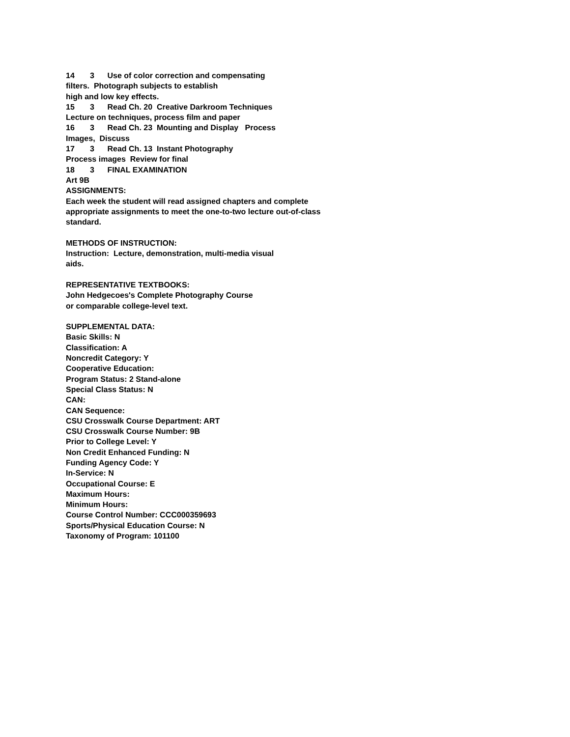14 3 Use of color correction and compensating filters. Photograph subjects to establish high and low key effects. 15 3 Read Ch. 20 Creative Darkroom Techniques Lecture on techniques, process film and paper 16 3 Read Ch. 23 Mounting and Display Process Images, Discuss 17 3 Read Ch. 13 Instant Photography Process images Review for final 18 3 FINAL EXAMINATION Art 9B ASSIGNMENTS: Each week the student will read assigned chapters and complete appropriate assignments to meet the one-to-two lecture out-of-class standard. METHODS OF INSTRUCTION: Instruction: Lecture, demonstration, multi-media visual aids. REPRESENTATIVE TEXTBOOKS: John Hedgecoes's Complete Photography Course or comparable college-level text. SUPPLEMENTAL DATA: Basic Skills: N Classification: A Noncredit Category: Y Cooperative Education: Program Status: 2 Stand-alone Special Class Status: N CAN: CAN Sequence: CSU Crosswalk Course Department: ART CSU Crosswalk Course Number: 9B Prior to College Level: Y Non Credit Enhanced Funding: N Funding Agency Code: Y In-Service: N Occupational Course: E Maximum Hours: Minimum Hours: Course Control Number: CCC000359693 Sports/Physical Education Course: N Taxonomy of Program: 101100